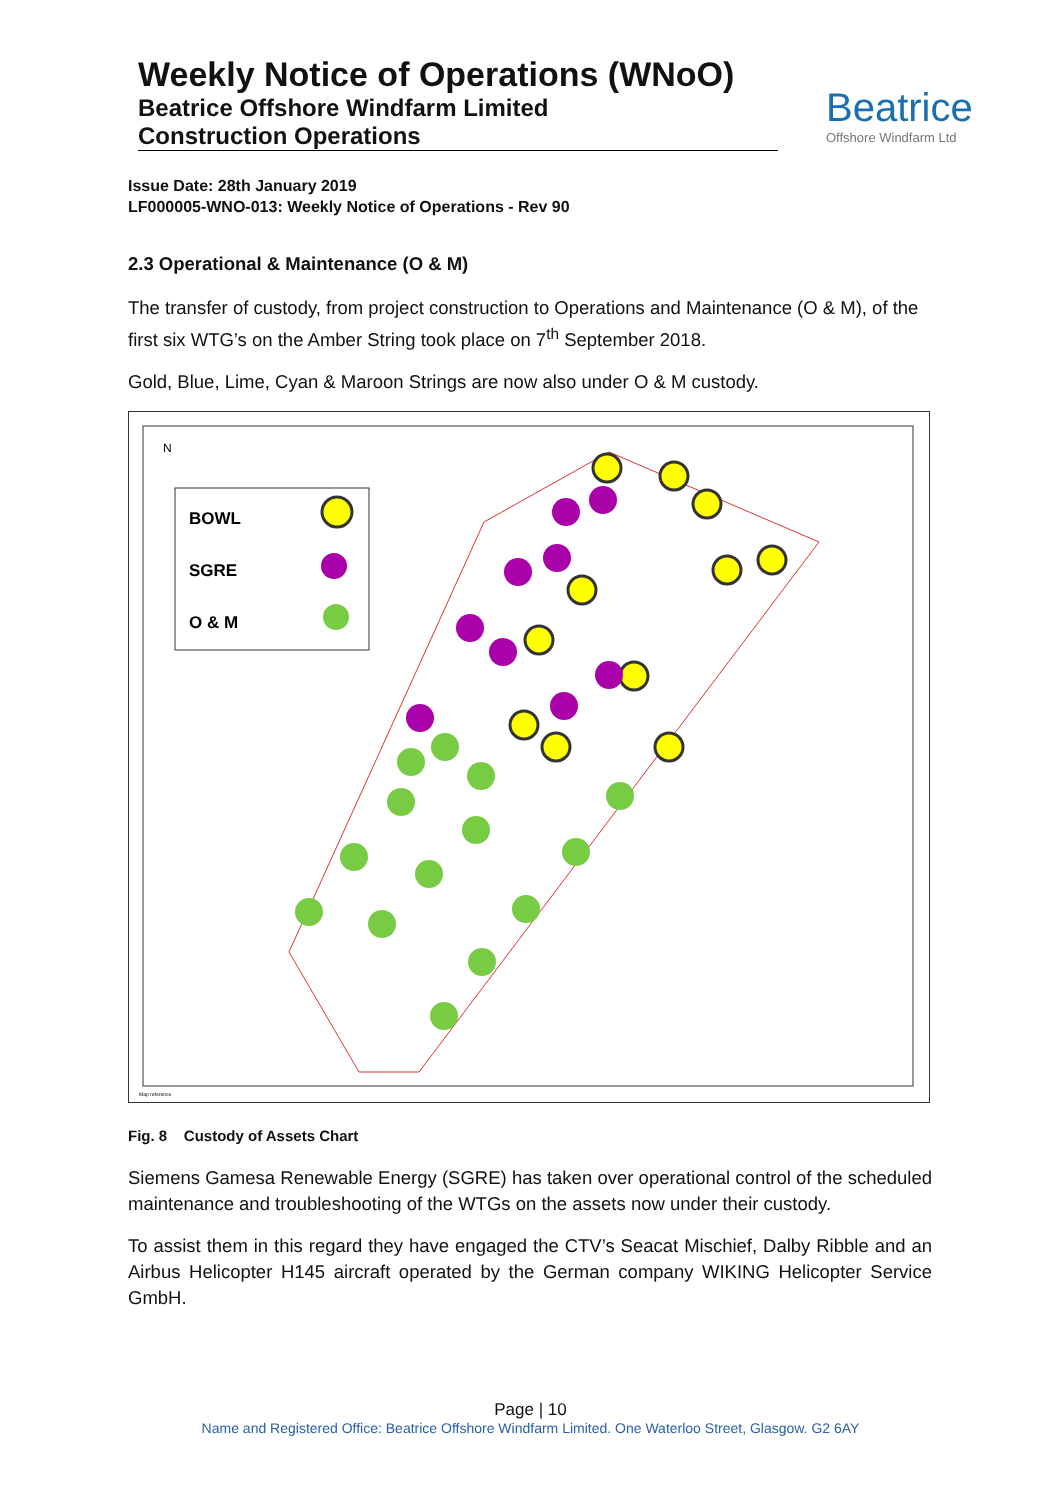Weekly Notice of Operations (WNoO)
Beatrice Offshore Windfarm Limited
Construction Operations
Beatrice
Offshore Windfarm Ltd
Issue Date: 28th January 2019
LF000005-WNO-013: Weekly Notice of Operations - Rev 90
2.3 Operational & Maintenance (O & M)
The transfer of custody, from project construction to Operations and Maintenance (O & M), of the first six WTG’s on the Amber String took place on 7<sup>th</sup> September 2018.
Gold, Blue, Lime, Cyan & Maroon Strings are now also under O & M custody.
N
BOWL
SGRE
O & M
Map reference
Fig. 8 Custody of Assets Chart
Siemens Gamesa Renewable Energy (SGRE) has taken over operational control of the scheduled maintenance and troubleshooting of the WTGs on the assets now under their custody.
To assist them in this regard they have engaged the CTV’s Seacat Mischief, Dalby Ribble and an Airbus Helicopter H145 aircraft operated by the German company WIKING Helicopter Service GmbH.
Page | 10
Name and Registered Office: Beatrice Offshore Windfarm Limited. One Waterloo Street, Glasgow. G2 6AY